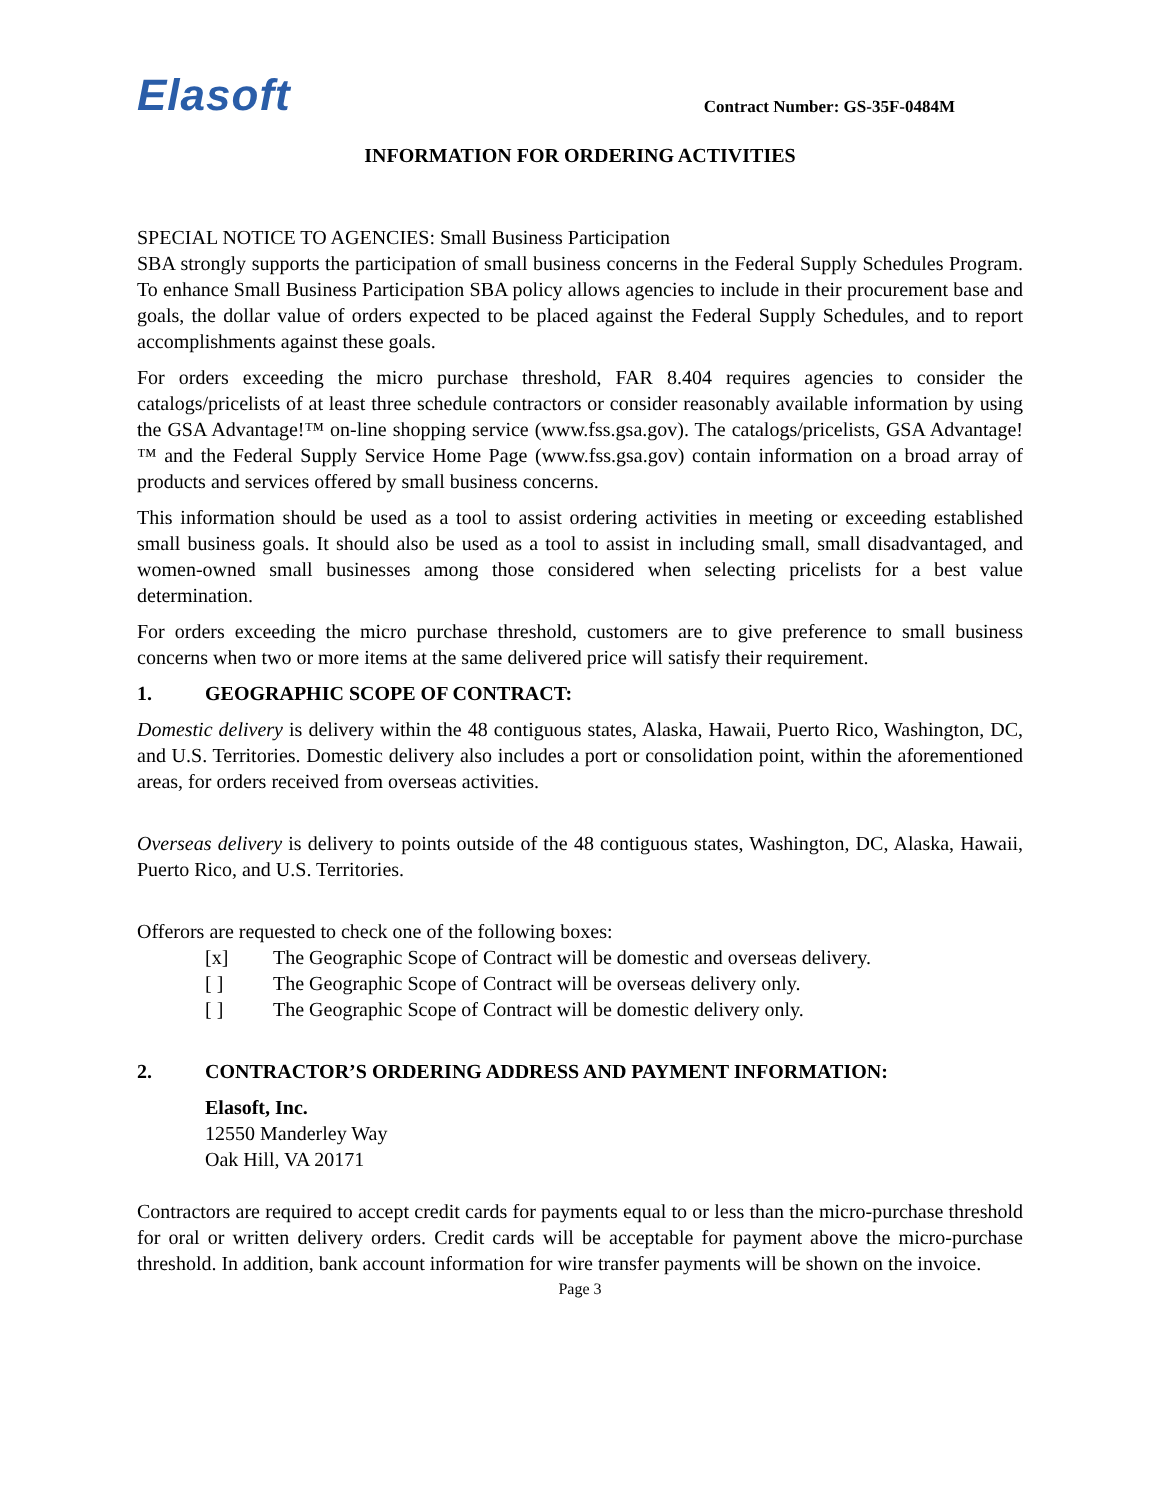Elasoft
Contract Number: GS-35F-0484M
INFORMATION FOR ORDERING ACTIVITIES
SPECIAL NOTICE TO AGENCIES: Small Business Participation
SBA strongly supports the participation of small business concerns in the Federal Supply Schedules Program. To enhance Small Business Participation SBA policy allows agencies to include in their procurement base and goals, the dollar value of orders expected to be placed against the Federal Supply Schedules, and to report accomplishments against these goals.
For orders exceeding the micro purchase threshold, FAR 8.404 requires agencies to consider the catalogs/pricelists of at least three schedule contractors or consider reasonably available information by using the GSA Advantage!™ on-line shopping service (www.fss.gsa.gov). The catalogs/pricelists, GSA Advantage!™ and the Federal Supply Service Home Page (www.fss.gsa.gov) contain information on a broad array of products and services offered by small business concerns.
This information should be used as a tool to assist ordering activities in meeting or exceeding established small business goals. It should also be used as a tool to assist in including small, small disadvantaged, and women-owned small businesses among those considered when selecting pricelists for a best value determination.
For orders exceeding the micro purchase threshold, customers are to give preference to small business concerns when two or more items at the same delivered price will satisfy their requirement.
1. GEOGRAPHIC SCOPE OF CONTRACT:
Domestic delivery is delivery within the 48 contiguous states, Alaska, Hawaii, Puerto Rico, Washington, DC, and U.S. Territories. Domestic delivery also includes a port or consolidation point, within the aforementioned areas, for orders received from overseas activities.
Overseas delivery is delivery to points outside of the 48 contiguous states, Washington, DC, Alaska, Hawaii, Puerto Rico, and U.S. Territories.
Offerors are requested to check one of the following boxes:
[x] The Geographic Scope of Contract will be domestic and overseas delivery.
[ ] The Geographic Scope of Contract will be overseas delivery only.
[ ] The Geographic Scope of Contract will be domestic delivery only.
2. CONTRACTOR’S ORDERING ADDRESS AND PAYMENT INFORMATION:
Elasoft, Inc.
12550 Manderley Way
Oak Hill, VA 20171
Contractors are required to accept credit cards for payments equal to or less than the micro-purchase threshold for oral or written delivery orders. Credit cards will be acceptable for payment above the micro-purchase threshold. In addition, bank account information for wire transfer payments will be shown on the invoice.
Page 3